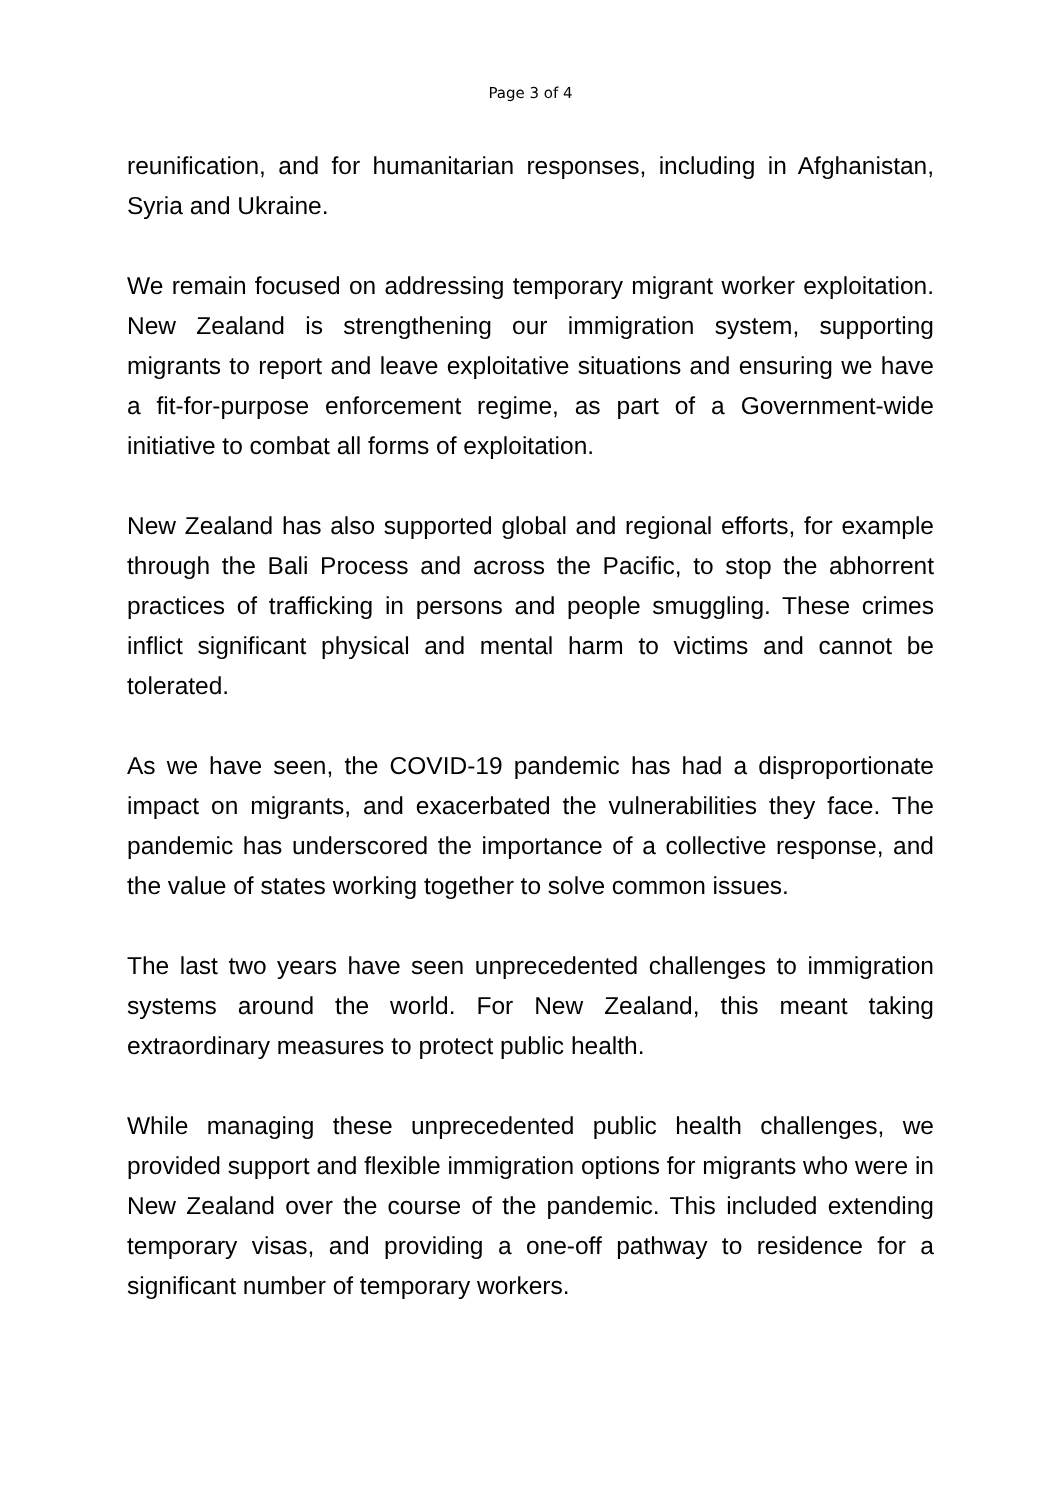Page 3 of 4
reunification, and for humanitarian responses, including in Afghanistan, Syria and Ukraine.
We remain focused on addressing temporary migrant worker exploitation. New Zealand is strengthening our immigration system, supporting migrants to report and leave exploitative situations and ensuring we have a fit-for-purpose enforcement regime, as part of a Government-wide initiative to combat all forms of exploitation.
New Zealand has also supported global and regional efforts, for example through the Bali Process and across the Pacific, to stop the abhorrent practices of trafficking in persons and people smuggling. These crimes inflict significant physical and mental harm to victims and cannot be tolerated.
As we have seen, the COVID-19 pandemic has had a disproportionate impact on migrants, and exacerbated the vulnerabilities they face. The pandemic has underscored the importance of a collective response, and the value of states working together to solve common issues.
The last two years have seen unprecedented challenges to immigration systems around the world. For New Zealand, this meant taking extraordinary measures to protect public health.
While managing these unprecedented public health challenges, we provided support and flexible immigration options for migrants who were in New Zealand over the course of the pandemic. This included extending temporary visas, and providing a one-off pathway to residence for a significant number of temporary workers.